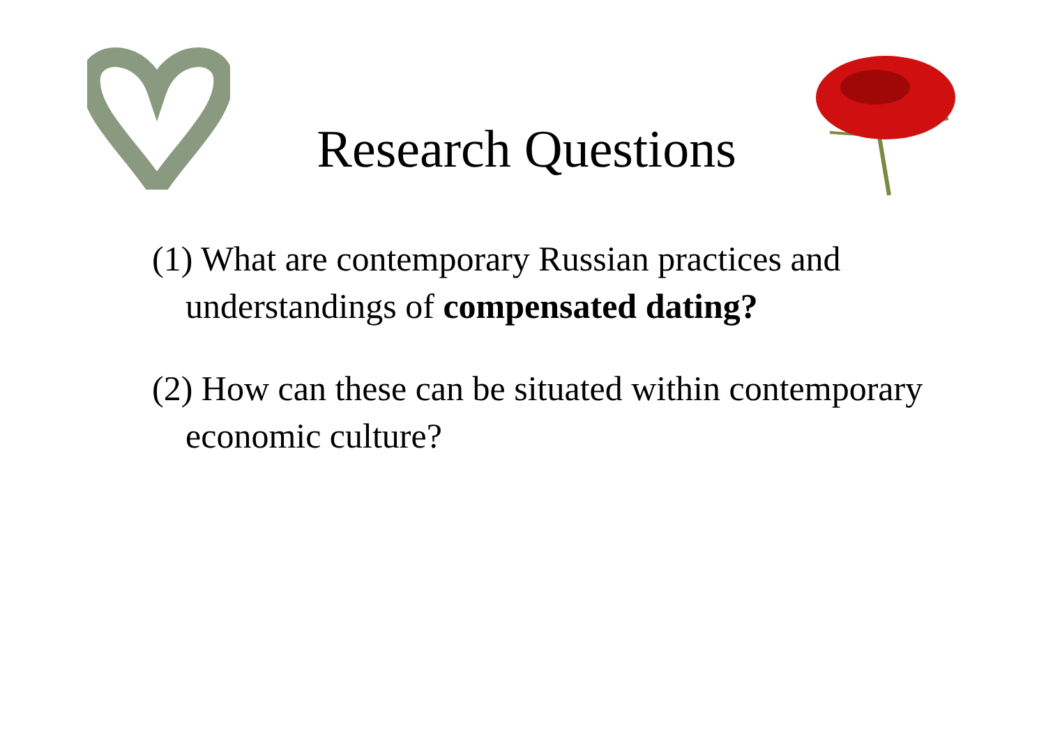Research Questions
(1) What are contemporary Russian practices and understandings of compensated dating?
(2) How can these can be situated within contemporary economic culture?